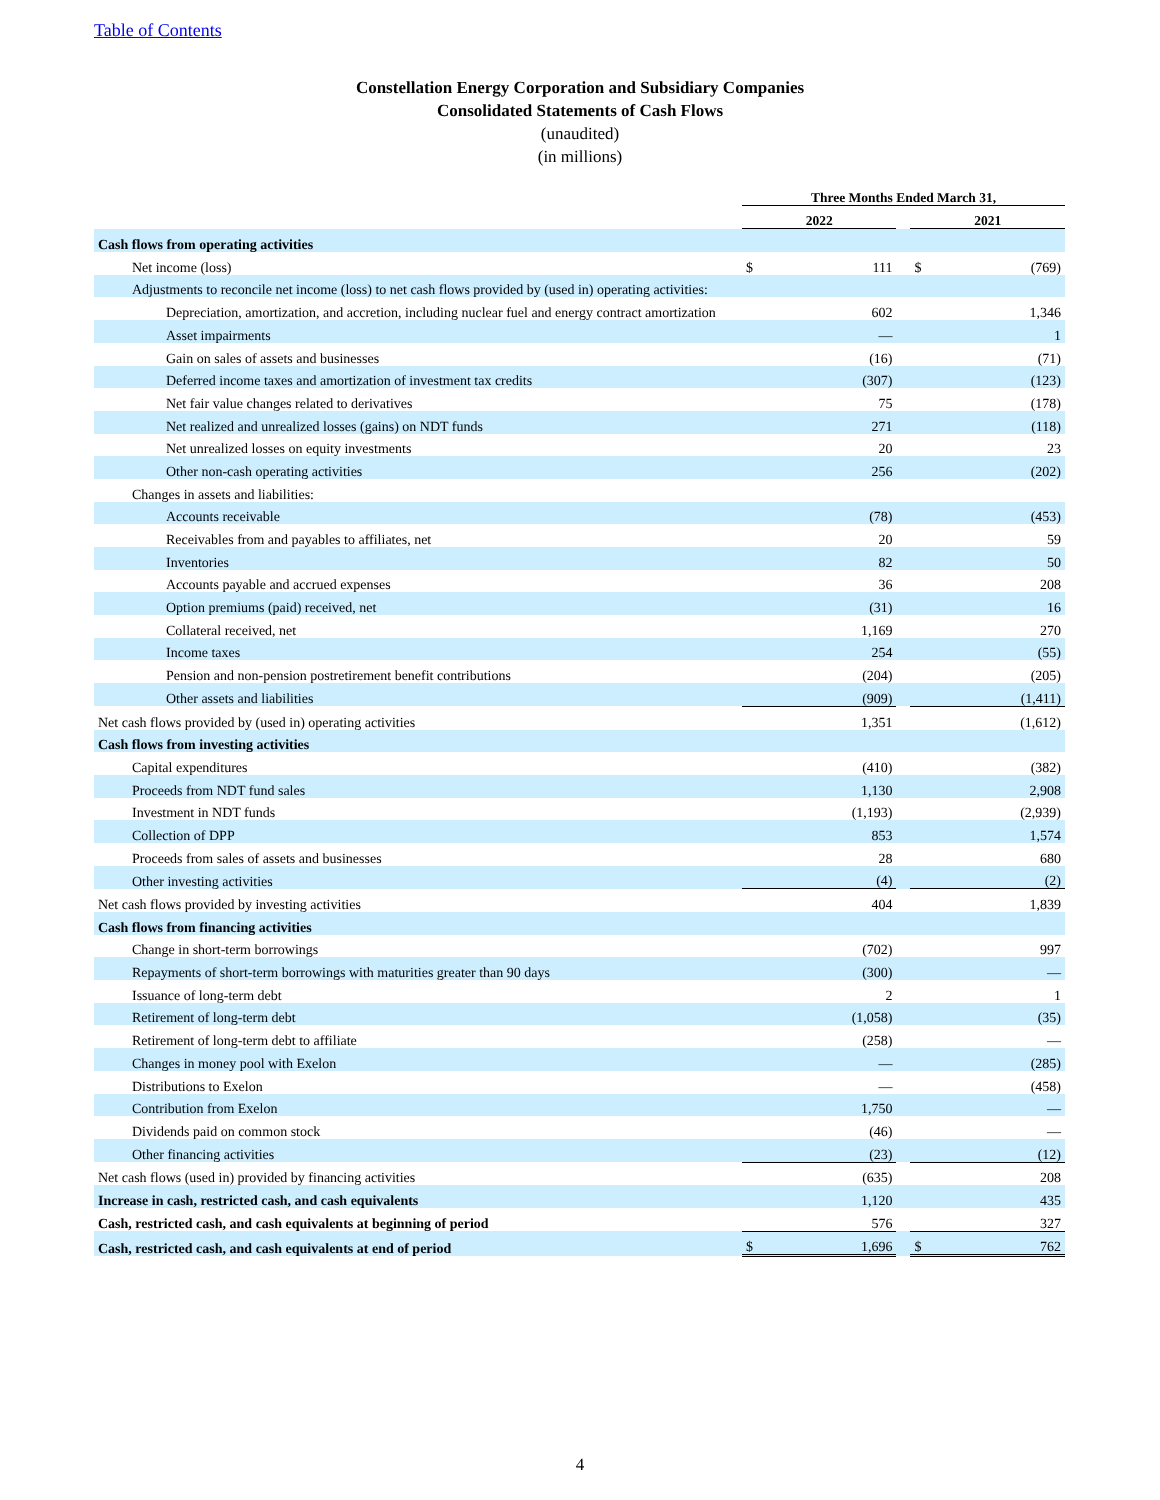Table of Contents
Constellation Energy Corporation and Subsidiary Companies
Consolidated Statements of Cash Flows
(unaudited)
(in millions)
| | Three Months Ended March 31, | | | | |
| | 2022 | | | 2021 | |
| Cash flows from operating activities | | | | | |
| Net income (loss) | $ | 111 | | $ | (769) |
| Adjustments to reconcile net income (loss) to net cash flows provided by (used in) operating activities: | | | | | |
| Depreciation, amortization, and accretion, including nuclear fuel and energy contract amortization | | 602 | | | 1,346 |
| Asset impairments | | — | | | 1 |
| Gain on sales of assets and businesses | | (16) | | | (71) |
| Deferred income taxes and amortization of investment tax credits | | (307) | | | (123) |
| Net fair value changes related to derivatives | | 75 | | | (178) |
| Net realized and unrealized losses (gains) on NDT funds | | 271 | | | (118) |
| Net unrealized losses on equity investments | | 20 | | | 23 |
| Other non-cash operating activities | | 256 | | | (202) |
| Changes in assets and liabilities: | | | | | |
| Accounts receivable | | (78) | | | (453) |
| Receivables from and payables to affiliates, net | | 20 | | | 59 |
| Inventories | | 82 | | | 50 |
| Accounts payable and accrued expenses | | 36 | | | 208 |
| Option premiums (paid) received, net | | (31) | | | 16 |
| Collateral received, net | | 1,169 | | | 270 |
| Income taxes | | 254 | | | (55) |
| Pension and non-pension postretirement benefit contributions | | (204) | | | (205) |
| Other assets and liabilities | | (909) | | | (1,411) |
| Net cash flows provided by (used in) operating activities | | 1,351 | | | (1,612) |
| Cash flows from investing activities | | | | | |
| Capital expenditures | | (410) | | | (382) |
| Proceeds from NDT fund sales | | 1,130 | | | 2,908 |
| Investment in NDT funds | | (1,193) | | | (2,939) |
| Collection of DPP | | 853 | | | 1,574 |
| Proceeds from sales of assets and businesses | | 28 | | | 680 |
| Other investing activities | | (4) | | | (2) |
| Net cash flows provided by investing activities | | 404 | | | 1,839 |
| Cash flows from financing activities | | | | | |
| Change in short-term borrowings | | (702) | | | 997 |
| Repayments of short-term borrowings with maturities greater than 90 days | | (300) | | | — |
| Issuance of long-term debt | | 2 | | | 1 |
| Retirement of long-term debt | | (1,058) | | | (35) |
| Retirement of long-term debt to affiliate | | (258) | | | — |
| Changes in money pool with Exelon | | — | | | (285) |
| Distributions to Exelon | | — | | | (458) |
| Contribution from Exelon | | 1,750 | | | — |
| Dividends paid on common stock | | (46) | | | — |
| Other financing activities | | (23) | | | (12) |
| Net cash flows (used in) provided by financing activities | | (635) | | | 208 |
| Increase in cash, restricted cash, and cash equivalents | | 1,120 | | | 435 |
| Cash, restricted cash, and cash equivalents at beginning of period | | 576 | | | 327 |
| Cash, restricted cash, and cash equivalents at end of period | $ | 1,696 | | $ | 762 |
4